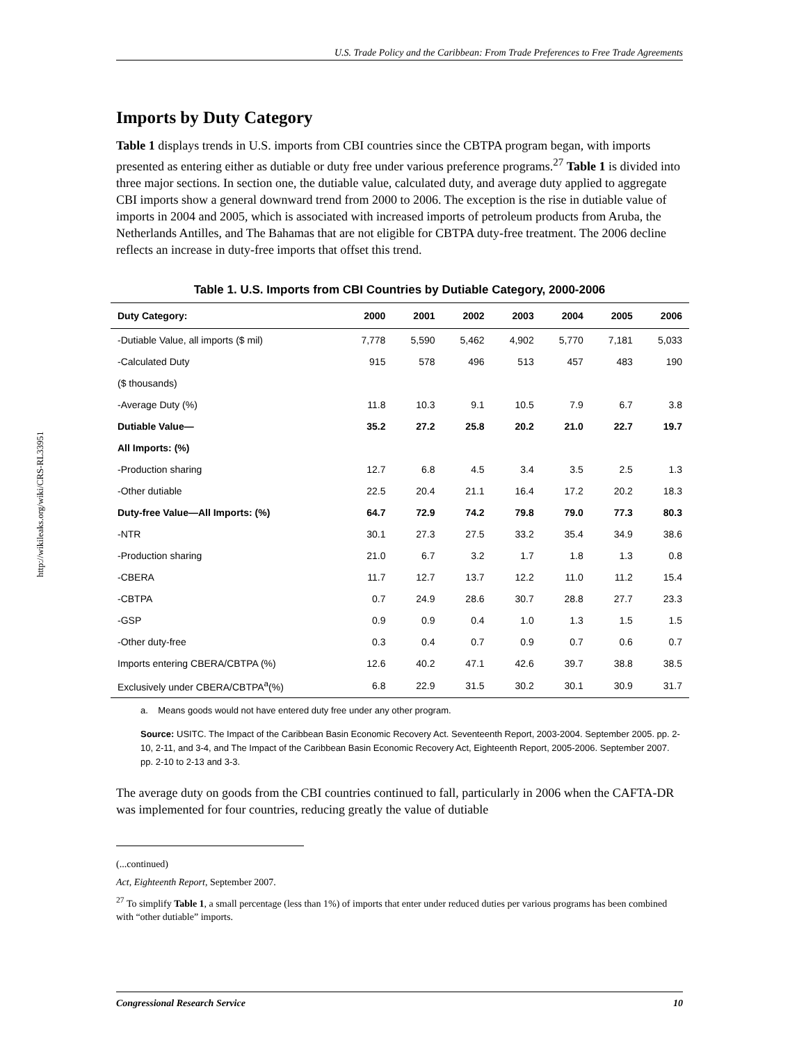http://wikileaks.org/wiki/CRS-RL33951
U.S. Trade Policy and the Caribbean: From Trade Preferences to Free Trade Agreements
Imports by Duty Category
Table 1 displays trends in U.S. imports from CBI countries since the CBTPA program began, with imports presented as entering either as dutiable or duty free under various preference programs.<sup>27</sup> Table 1 is divided into three major sections. In section one, the dutiable value, calculated duty, and average duty applied to aggregate CBI imports show a general downward trend from 2000 to 2006. The exception is the rise in dutiable value of imports in 2004 and 2005, which is associated with increased imports of petroleum products from Aruba, the Netherlands Antilles, and The Bahamas that are not eligible for CBTPA duty-free treatment. The 2006 decline reflects an increase in duty-free imports that offset this trend.
Table 1. U.S. Imports from CBI Countries by Dutiable Category, 2000-2006
| Duty Category: | 2000 | 2001 | 2002 | 2003 | 2004 | 2005 | 2006 |
| --- | --- | --- | --- | --- | --- | --- | --- |
| -Dutiable Value, all imports ($ mil) | 7,778 | 5,590 | 5,462 | 4,902 | 5,770 | 7,181 | 5,033 |
| -Calculated Duty | 915 | 578 | 496 | 513 | 457 | 483 | 190 |
| ($ thousands) | | | | | | | |
| -Average Duty (%) | 11.8 | 10.3 | 9.1 | 10.5 | 7.9 | 6.7 | 3.8 |
| Dutiable Value— | 35.2 | 27.2 | 25.8 | 20.2 | 21.0 | 22.7 | 19.7 |
| All Imports: (%) | | | | | | | |
| -Production sharing | 12.7 | 6.8 | 4.5 | 3.4 | 3.5 | 2.5 | 1.3 |
| -Other dutiable | 22.5 | 20.4 | 21.1 | 16.4 | 17.2 | 20.2 | 18.3 |
| Duty-free Value—All Imports: (%) | 64.7 | 72.9 | 74.2 | 79.8 | 79.0 | 77.3 | 80.3 |
| -NTR | 30.1 | 27.3 | 27.5 | 33.2 | 35.4 | 34.9 | 38.6 |
| -Production sharing | 21.0 | 6.7 | 3.2 | 1.7 | 1.8 | 1.3 | 0.8 |
| -CBERA | 11.7 | 12.7 | 13.7 | 12.2 | 11.0 | 11.2 | 15.4 |
| -CBTPA | 0.7 | 24.9 | 28.6 | 30.7 | 28.8 | 27.7 | 23.3 |
| -GSP | 0.9 | 0.9 | 0.4 | 1.0 | 1.3 | 1.5 | 1.5 |
| -Other duty-free | 0.3 | 0.4 | 0.7 | 0.9 | 0.7 | 0.6 | 0.7 |
| Imports entering CBERA/CBTPA (%) | 12.6 | 40.2 | 47.1 | 42.6 | 39.7 | 38.8 | 38.5 |
| Exclusively under CBERA/CBTPA<sup>a</sup>(%) | 6.8 | 22.9 | 31.5 | 30.2 | 30.1 | 30.9 | 31.7 |
a. Means goods would not have entered duty free under any other program.
Source: USITC. The Impact of the Caribbean Basin Economic Recovery Act. Seventeenth Report, 2003-2004. September 2005. pp. 2-10, 2-11, and 3-4, and The Impact of the Caribbean Basin Economic Recovery Act, Eighteenth Report, 2005-2006. September 2007. pp. 2-10 to 2-13 and 3-3.
The average duty on goods from the CBI countries continued to fall, particularly in 2006 when the CAFTA-DR was implemented for four countries, reducing greatly the value of dutiable
(...continued)
Act, Eighteenth Report, September 2007.
<sup>27</sup> To simplify Table 1, a small percentage (less than 1%) of imports that enter under reduced duties per various programs has been combined with “other dutiable” imports.
Congressional Research Service 10